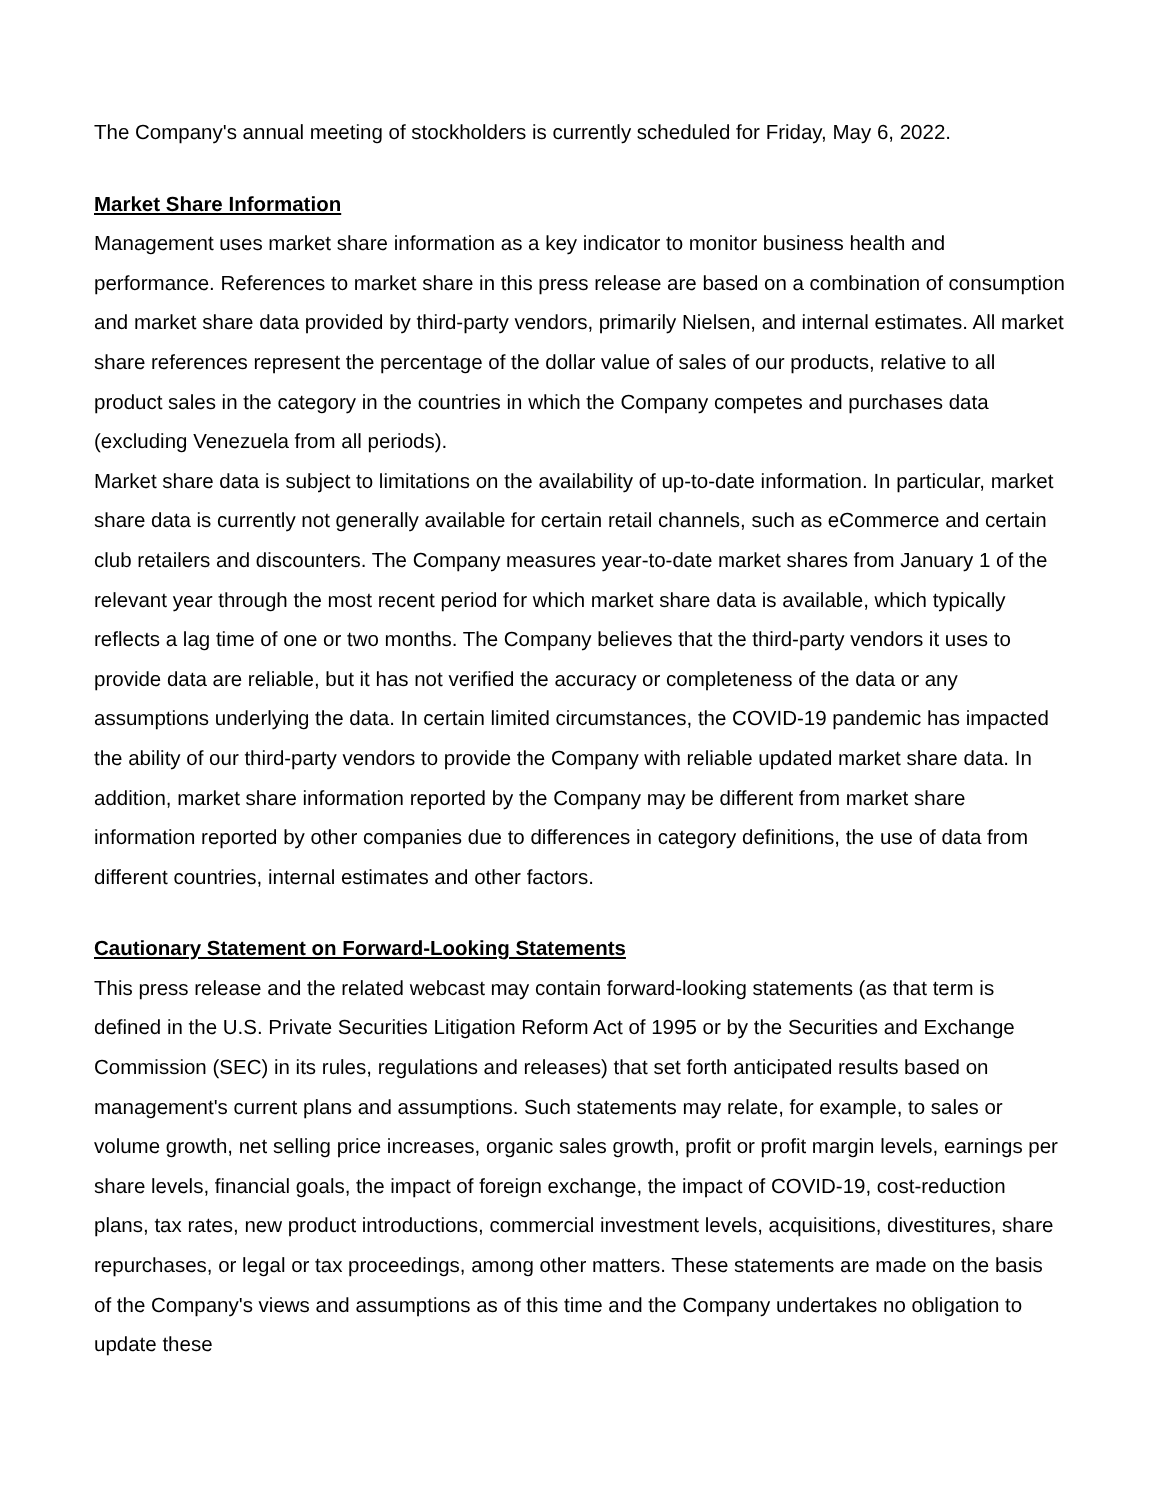The Company's annual meeting of stockholders is currently scheduled for Friday, May 6, 2022.
Market Share Information
Management uses market share information as a key indicator to monitor business health and performance. References to market share in this press release are based on a combination of consumption and market share data provided by third-party vendors, primarily Nielsen, and internal estimates. All market share references represent the percentage of the dollar value of sales of our products, relative to all product sales in the category in the countries in which the Company competes and purchases data (excluding Venezuela from all periods).
Market share data is subject to limitations on the availability of up-to-date information. In particular, market share data is currently not generally available for certain retail channels, such as eCommerce and certain club retailers and discounters. The Company measures year-to-date market shares from January 1 of the relevant year through the most recent period for which market share data is available, which typically reflects a lag time of one or two months. The Company believes that the third-party vendors it uses to provide data are reliable, but it has not verified the accuracy or completeness of the data or any assumptions underlying the data. In certain limited circumstances, the COVID-19 pandemic has impacted the ability of our third-party vendors to provide the Company with reliable updated market share data. In addition, market share information reported by the Company may be different from market share information reported by other companies due to differences in category definitions, the use of data from different countries, internal estimates and other factors.
Cautionary Statement on Forward-Looking Statements
This press release and the related webcast may contain forward-looking statements (as that term is defined in the U.S. Private Securities Litigation Reform Act of 1995 or by the Securities and Exchange Commission (SEC) in its rules, regulations and releases) that set forth anticipated results based on management's current plans and assumptions. Such statements may relate, for example, to sales or volume growth, net selling price increases, organic sales growth, profit or profit margin levels, earnings per share levels, financial goals, the impact of foreign exchange, the impact of COVID-19, cost-reduction plans, tax rates, new product introductions, commercial investment levels, acquisitions, divestitures, share repurchases, or legal or tax proceedings, among other matters. These statements are made on the basis of the Company's views and assumptions as of this time and the Company undertakes no obligation to update these